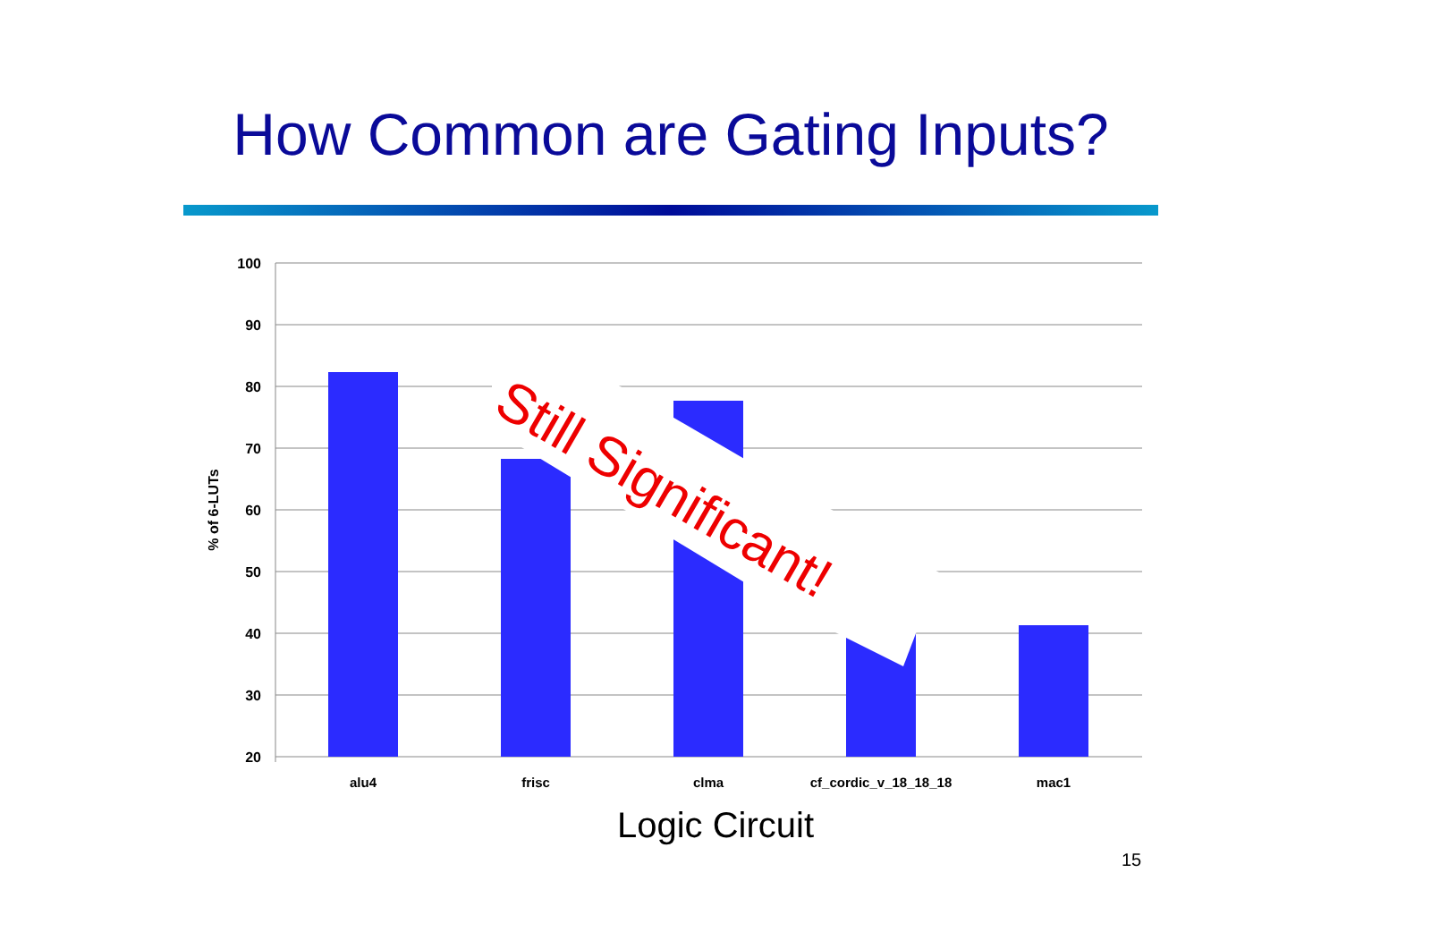How Common are Gating Inputs?
100
90
80
70
60
50
40
30
20
% of 6-LUTs
alu4
frisc
clma
cf_cordic_v_18_18_18
mac1
Still Significant!
Logic Circuit
15